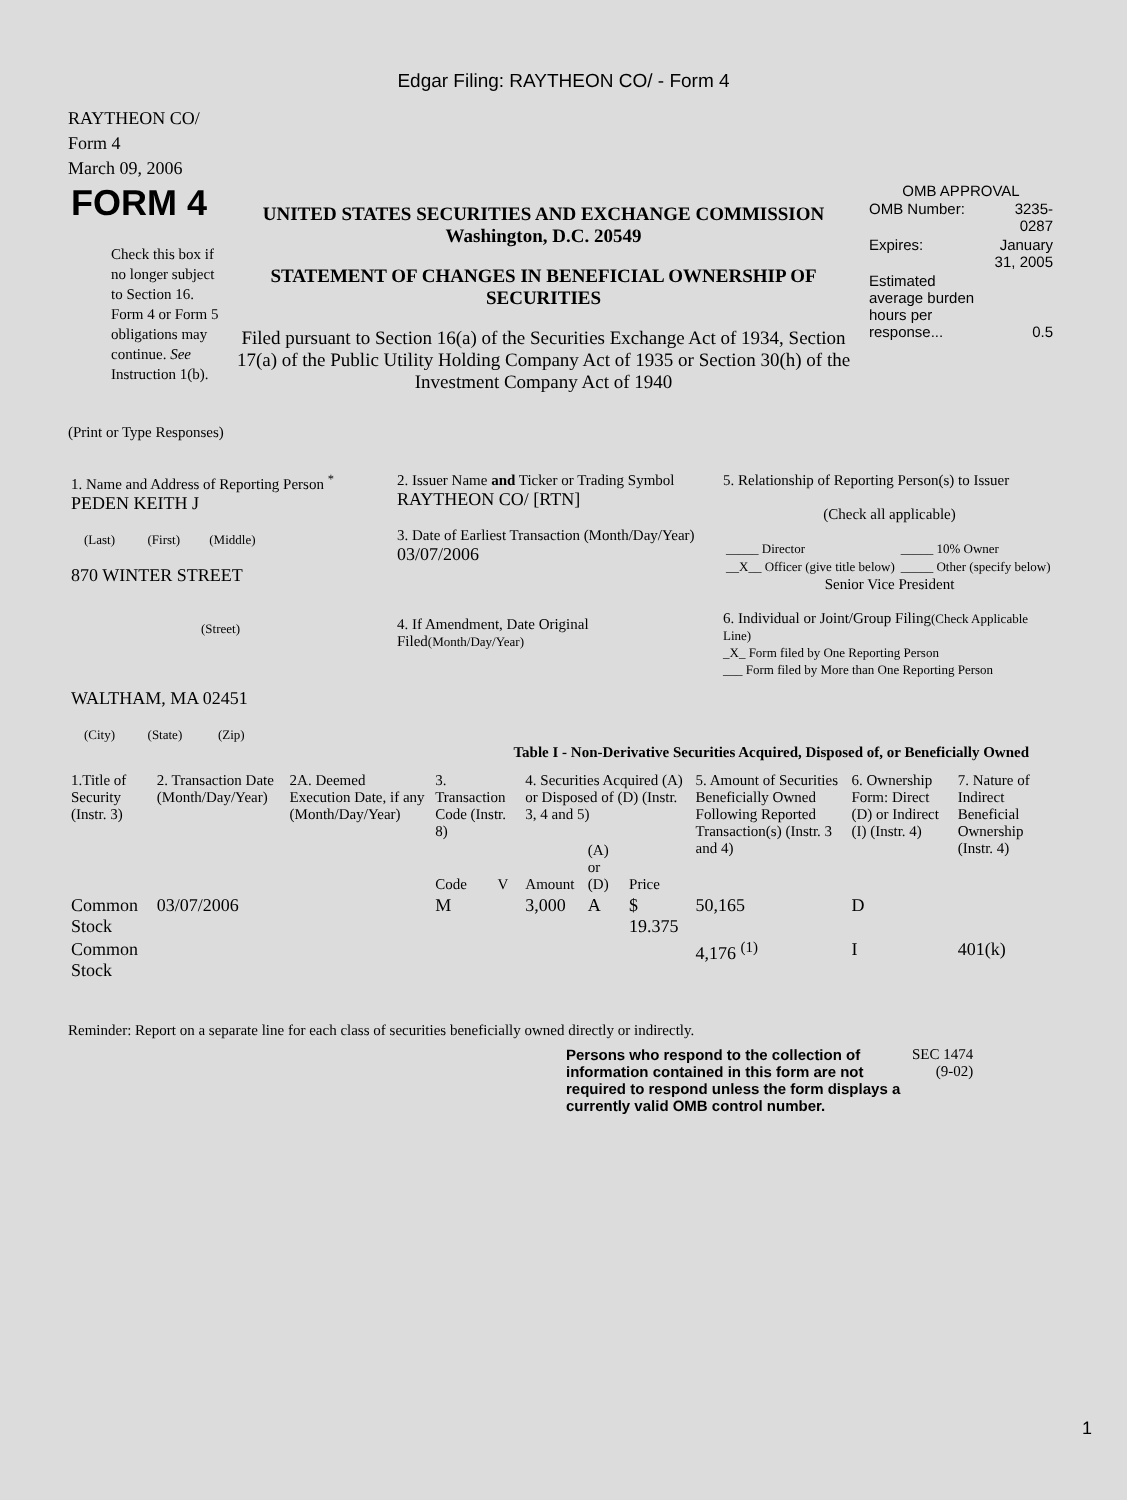Edgar Filing: RAYTHEON CO/ - Form 4
RAYTHEON CO/
Form 4
March 09, 2006
| FORM 4 Check this box if no longer subject to Section 16. Form 4 or Form 5 obligations may continue. See Instruction 1(b). | UNITED STATES SECURITIES AND EXCHANGE COMMISSION Washington, D.C. 20549 STATEMENT OF CHANGES IN BENEFICIAL OWNERSHIP OF SECURITIES Filed pursuant to Section 16(a) of the Securities Exchange Act of 1934, Section 17(a) of the Public Utility Holding Company Act of 1935 or Section 30(h) of the Investment Company Act of 1940 | OMB APPROVAL / OMB Number: / 3235-0287 / / Expires: / January 31, 2005 / / Estimated average burden hours per response... / 0.5 / |
(Print or Type Responses)
| 1. Name and Address of Reporting Person <sup>*</sup> PEDEN KEITH J (Last) (First) (Middle) 870 WINTER STREET (Street) WALTHAM, MA 02451 (City) (State) (Zip) | 2. Issuer Name and Ticker or Trading Symbol RAYTHEON CO/ [RTN] 3. Date of Earliest Transaction (Month/Day/Year) 03/07/2006 4. If Amendment, Date Original Filed (Month/Day/Year) | 5. Relationship of Reporting Person(s) to Issuer (Check all applicable) / _____ Director / _____ 10% Owner / / __X__ Officer (give title below) / _____ Other (specify below) / Senior Vice President 6. Individual or Joint/Group Filing (Check Applicable Line) _X_ Form filed by One Reporting Person ___ Form filed by More than One Reporting Person |
Table I - Non-Derivative Securities Acquired, Disposed of, or Beneficially Owned
| 1.Title of Security (Instr. 3) | 2. Transaction Date (Month/Day/Year) | 2A. Deemed Execution Date, if any (Month/Day/Year) | 3. Transaction Code (Instr. 8) | | 4. Securities Acquired (A) or Disposed of (D) (Instr. 3, 4 and 5) | | | 5. Amount of Securities Beneficially Owned Following Reported Transaction(s) (Instr. 3 and 4) | 6. Ownership Form: Direct (D) or Indirect (I) (Instr. 4) | 7. Nature of Indirect Beneficial Ownership (Instr. 4) |
| --- | --- | --- | --- | --- | --- | --- | --- | --- | --- | --- |
| | | | Code | V | Amount | (A) or (D) | Price | | | |
| Common Stock | 03/07/2006 | | M | | 3,000 | A | $ 19.375 | 50,165 | D | |
| Common Stock | | | | | | | | 4,176 <sup>(1)</sup> | I | 401(k) |
Reminder: Report on a separate line for each class of securities beneficially owned directly or indirectly.
| Persons who respond to the collection of information contained in this form are not required to respond unless the form displays a currently valid OMB control number. | SEC 1474 (9-02) |
1